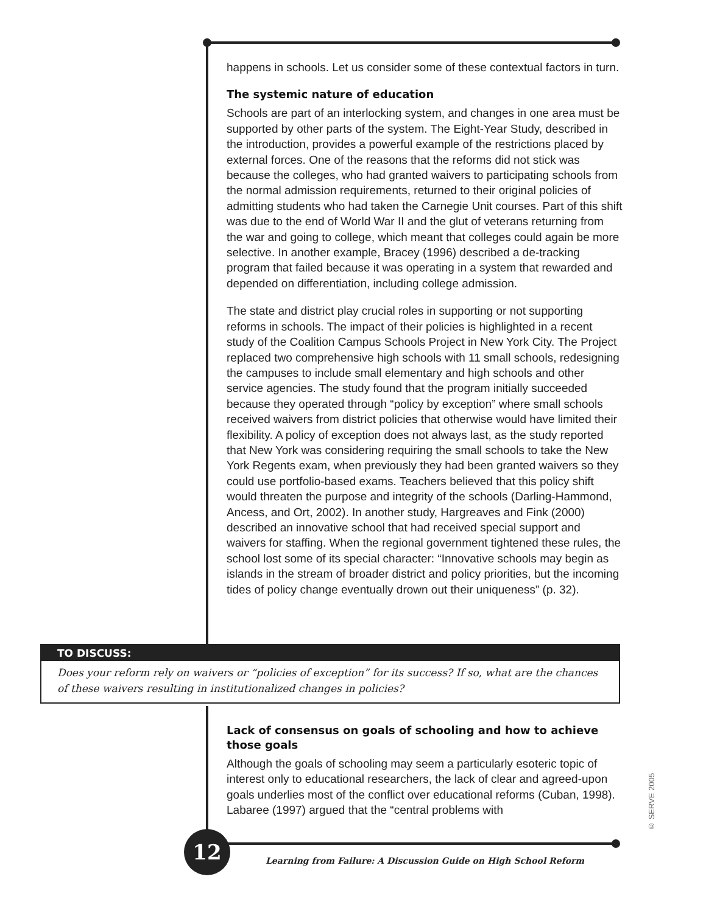happens in schools. Let us consider some of these contextual factors in turn.
The systemic nature of education
Schools are part of an interlocking system, and changes in one area must be supported by other parts of the system. The Eight-Year Study, described in the introduction, provides a powerful example of the restrictions placed by external forces. One of the reasons that the reforms did not stick was because the colleges, who had granted waivers to participating schools from the normal admission requirements, returned to their original policies of admitting students who had taken the Carnegie Unit courses. Part of this shift was due to the end of World War II and the glut of veterans returning from the war and going to college, which meant that colleges could again be more selective. In another example, Bracey (1996) described a de-tracking program that failed because it was operating in a system that rewarded and depended on differentiation, including college admission.
The state and district play crucial roles in supporting or not supporting reforms in schools. The impact of their policies is highlighted in a recent study of the Coalition Campus Schools Project in New York City. The Project replaced two comprehensive high schools with 11 small schools, redesigning the campuses to include small elementary and high schools and other service agencies. The study found that the program initially succeeded because they operated through “policy by exception” where small schools received waivers from district policies that otherwise would have limited their flexibility. A policy of exception does not always last, as the study reported that New York was considering requiring the small schools to take the New York Regents exam, when previously they had been granted waivers so they could use portfolio-based exams. Teachers believed that this policy shift would threaten the purpose and integrity of the schools (Darling-Hammond, Ancess, and Ort, 2002). In another study, Hargreaves and Fink (2000) described an innovative school that had received special support and waivers for staffing. When the regional government tightened these rules, the school lost some of its special character: “Innovative schools may begin as islands in the stream of broader district and policy priorities, but the incoming tides of policy change eventually drown out their uniqueness” (p. 32).
TO DISCUSS:
Does your reform rely on waivers or “policies of exception” for its success? If so, what are the chances of these waivers resulting in institutionalized changes in policies?
Lack of consensus on goals of schooling and how to achieve those goals
Although the goals of schooling may seem a particularly esoteric topic of interest only to educational researchers, the lack of clear and agreed-upon goals underlies most of the conflict over educational reforms (Cuban, 1998). Labaree (1997) argued that the “central problems with
12
Learning from Failure: A Discussion Guide on High School Reform
© SERVE 2005